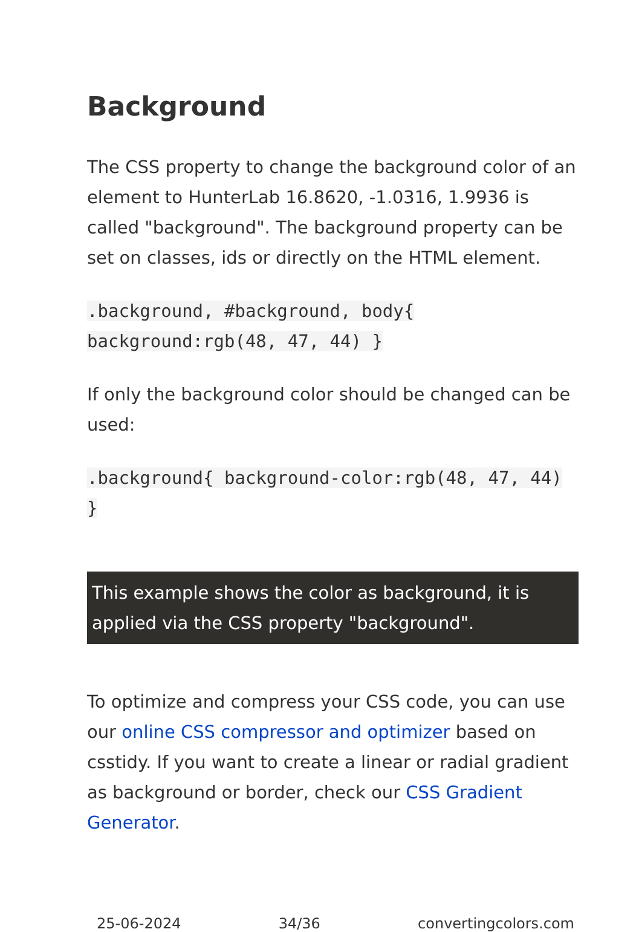Background
The CSS property to change the background color of an element to HunterLab 16.8620, -1.0316, 1.9936 is called "background". The background property can be set on classes, ids or directly on the HTML element.
.background, #background, body{ background:rgb(48, 47, 44) }
If only the background color should be changed can be used:
.background{ background-color:rgb(48, 47, 44) }
This example shows the color as background, it is applied via the CSS property "background".
To optimize and compress your CSS code, you can use our online CSS compressor and optimizer based on csstidy. If you want to create a linear or radial gradient as background or border, check our CSS Gradient Generator.
25-06-2024 34/36 convertingcolors.com